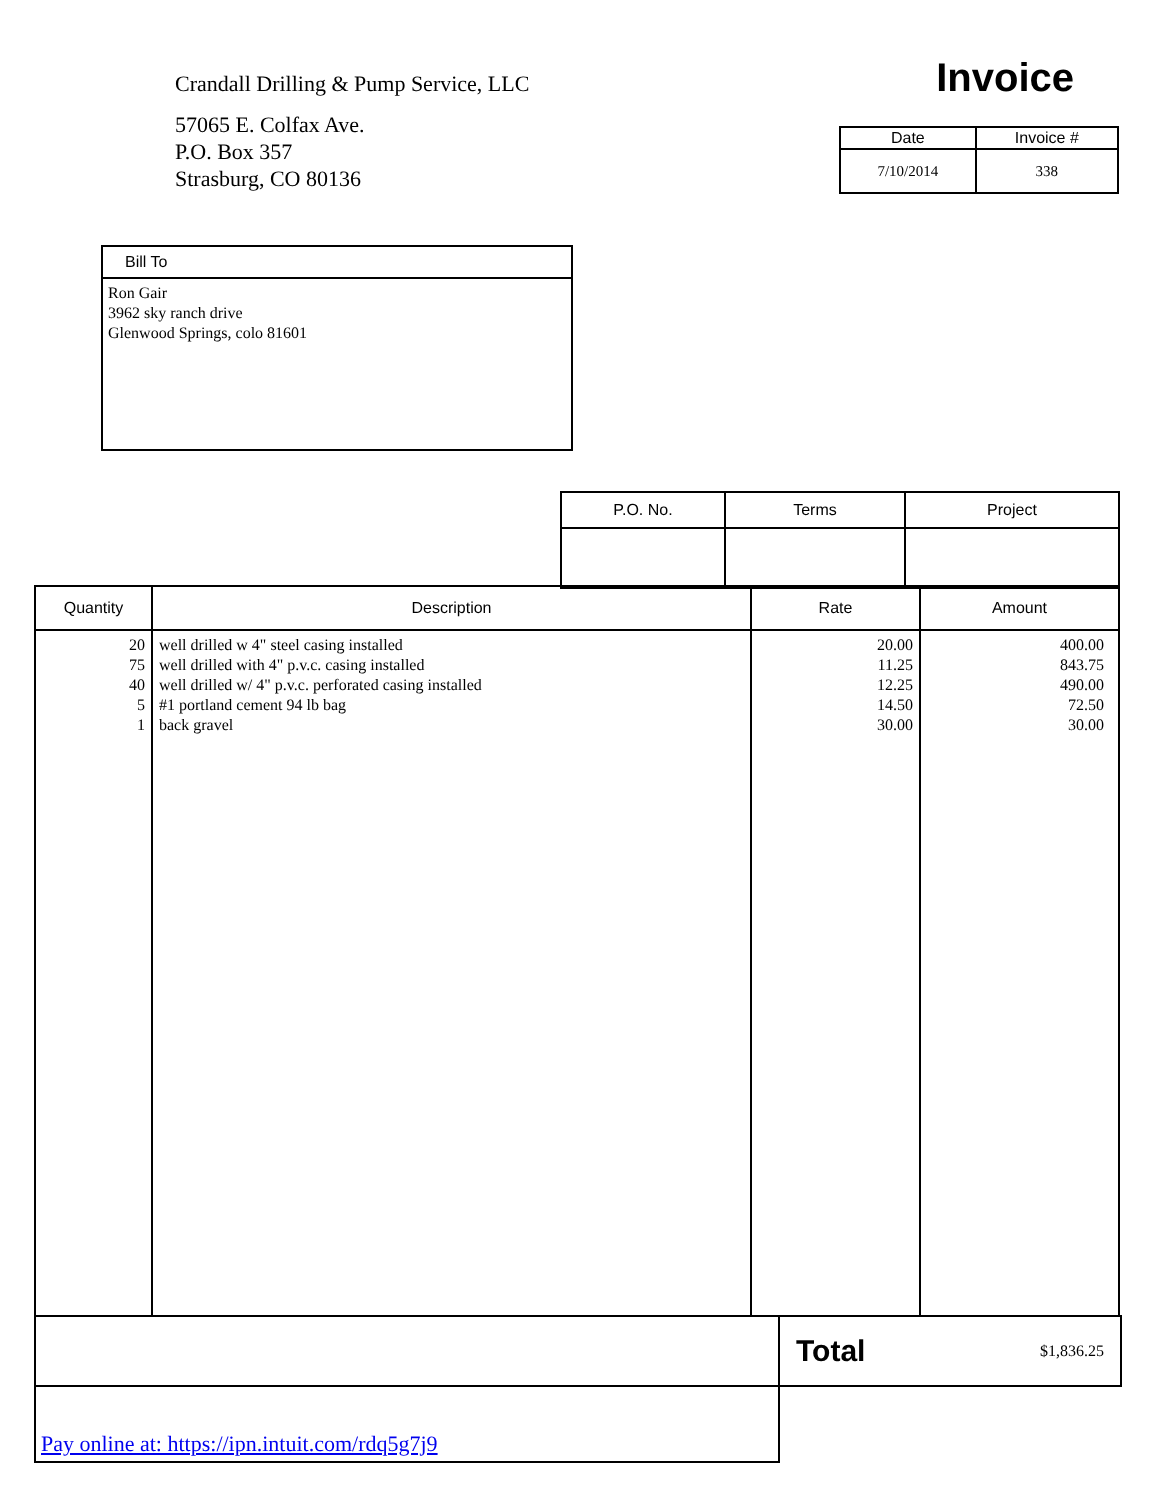Crandall Drilling & Pump Service, LLC
57065 E. Colfax Ave.
P.O. Box 357
Strasburg, CO 80136
Invoice
| Date | Invoice # |
| --- | --- |
| 7/10/2014 | 338 |
Bill To
Ron Gair
3962 sky ranch drive
Glenwood Springs, colo 81601
| P.O. No. | Terms | Project |
| --- | --- | --- |
| Quantity | Description | Rate | Amount |
| --- | --- | --- | --- |
| 20 75 40 5 1 | well drilled w 4" steel casing installed well drilled with 4" p.v.c. casing installed well drilled w/ 4" p.v.c. perforated casing installed #1 portland cement 94 lb bag back gravel | 20.00 11.25 12.25 14.50 30.00 | 400.00 843.75 490.00 72.50 30.00 |
| | Total $1,836.25 |
| Pay online at: https://ipn.intuit.com/rdq5g7j9 | |